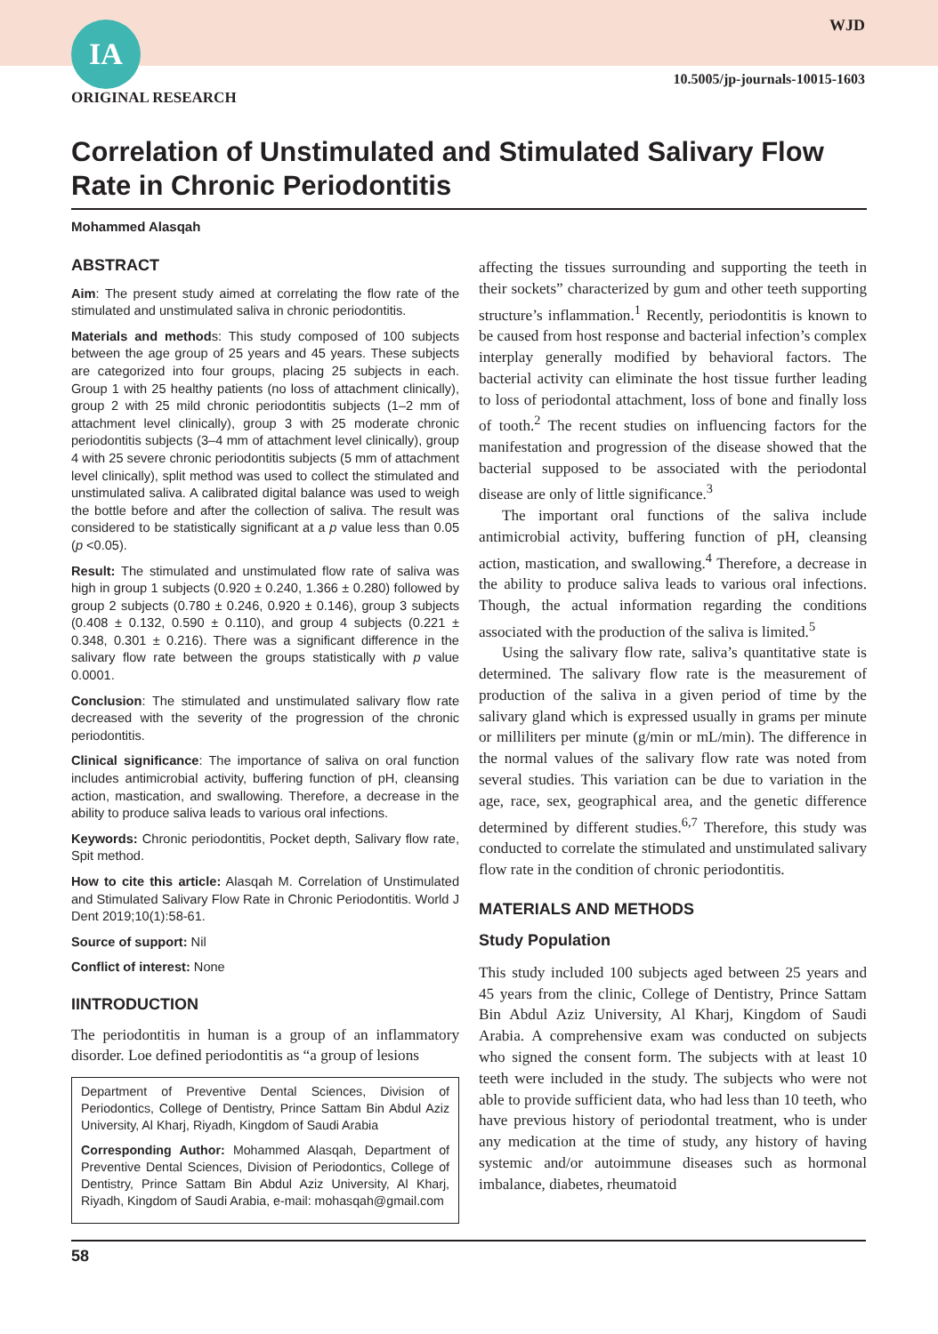IA WJD
10.5005/jp-journals-10015-1603
ORIGINAL RESEARCH
Correlation of Unstimulated and Stimulated Salivary Flow Rate in Chronic Periodontitis
Mohammed Alasqah
ABSTRACT
Aim: The present study aimed at correlating the flow rate of the stimulated and unstimulated saliva in chronic periodontitis.
Materials and methods: This study composed of 100 subjects between the age group of 25 years and 45 years. These subjects are categorized into four groups, placing 25 subjects in each. Group 1 with 25 healthy patients (no loss of attachment clinically), group 2 with 25 mild chronic periodontitis subjects (1–2 mm of attachment level clinically), group 3 with 25 moderate chronic periodontitis subjects (3–4 mm of attachment level clinically), group 4 with 25 severe chronic periodontitis subjects (5 mm of attachment level clinically), split method was used to collect the stimulated and unstimulated saliva. A calibrated digital balance was used to weigh the bottle before and after the collection of saliva. The result was considered to be statistically significant at a p value less than 0.05 (p <0.05).
Result: The stimulated and unstimulated flow rate of saliva was high in group 1 subjects (0.920 ± 0.240, 1.366 ± 0.280) followed by group 2 subjects (0.780 ± 0.246, 0.920 ± 0.146), group 3 subjects (0.408 ± 0.132, 0.590 ± 0.110), and group 4 subjects (0.221 ± 0.348, 0.301 ± 0.216). There was a significant difference in the salivary flow rate between the groups statistically with p value 0.0001.
Conclusion: The stimulated and unstimulated salivary flow rate decreased with the severity of the progression of the chronic periodontitis.
Clinical significance: The importance of saliva on oral function includes antimicrobial activity, buffering function of pH, cleansing action, mastication, and swallowing. Therefore, a decrease in the ability to produce saliva leads to various oral infections.
Keywords: Chronic periodontitis, Pocket depth, Salivary flow rate, Spit method.
How to cite this article: Alasqah M. Correlation of Unstimulated and Stimulated Salivary Flow Rate in Chronic Periodontitis. World J Dent 2019;10(1):58-61.
Source of support: Nil
Conflict of interest: None
IINTRODUCTION
The periodontitis in human is a group of an inflammatory disorder. Loe defined periodontitis as “a group of lesions
Department of Preventive Dental Sciences, Division of Periodontics, College of Dentistry, Prince Sattam Bin Abdul Aziz University, Al Kharj, Riyadh, Kingdom of Saudi Arabia
Corresponding Author: Mohammed Alasqah, Department of Preventive Dental Sciences, Division of Periodontics, College of Dentistry, Prince Sattam Bin Abdul Aziz University, Al Kharj, Riyadh, Kingdom of Saudi Arabia, e-mail: mohasqah@gmail.com
affecting the tissues surrounding and supporting the teeth in their sockets” characterized by gum and other teeth supporting structure’s inflammation.<sup>1</sup> Recently, periodontitis is known to be caused from host response and bacterial infection’s complex interplay generally modified by behavioral factors. The bacterial activity can eliminate the host tissue further leading to loss of periodontal attachment, loss of bone and finally loss of tooth.<sup>2</sup> The recent studies on influencing factors for the manifestation and progression of the disease showed that the bacterial supposed to be associated with the periodontal disease are only of little significance.<sup>3</sup>
The important oral functions of the saliva include antimicrobial activity, buffering function of pH, cleansing action, mastication, and swallowing.<sup>4</sup> Therefore, a decrease in the ability to produce saliva leads to various oral infections. Though, the actual information regarding the conditions associated with the production of the saliva is limited.<sup>5</sup>
Using the salivary flow rate, saliva’s quantitative state is determined. The salivary flow rate is the measurement of production of the saliva in a given period of time by the salivary gland which is expressed usually in grams per minute or milliliters per minute (g/min or mL/min). The difference in the normal values of the salivary flow rate was noted from several studies. This variation can be due to variation in the age, race, sex, geographical area, and the genetic difference determined by different studies.<sup>6,7</sup> Therefore, this study was conducted to correlate the stimulated and unstimulated salivary flow rate in the condition of chronic periodontitis.
MATERIALS AND METHODS
Study Population
This study included 100 subjects aged between 25 years and 45 years from the clinic, College of Dentistry, Prince Sattam Bin Abdul Aziz University, Al Kharj, Kingdom of Saudi Arabia. A comprehensive exam was conducted on subjects who signed the consent form. The subjects with at least 10 teeth were included in the study. The subjects who were not able to provide sufficient data, who had less than 10 teeth, who have previous history of periodontal treatment, who is under any medication at the time of study, any history of having systemic and/or autoimmune diseases such as hormonal imbalance, diabetes, rheumatoid
58